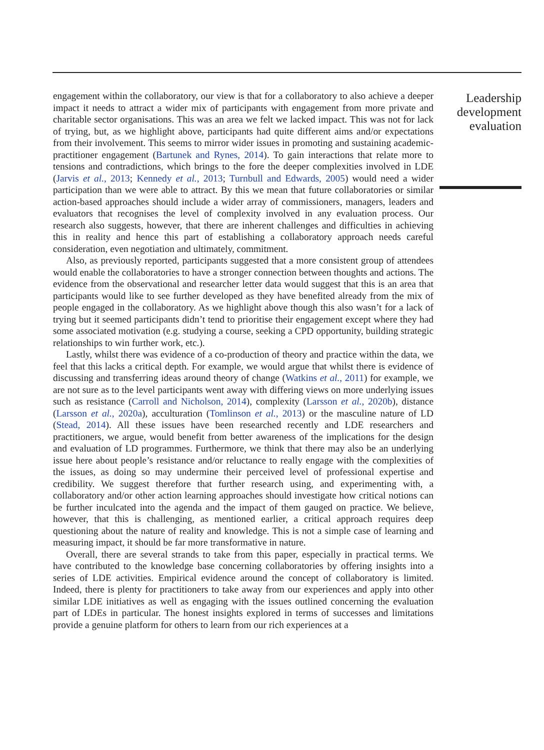engagement within the collaboratory, our view is that for a collaboratory to also achieve a deeper impact it needs to attract a wider mix of participants with engagement from more private and charitable sector organisations. This was an area we felt we lacked impact. This was not for lack of trying, but, as we highlight above, participants had quite different aims and/or expectations from their involvement. This seems to mirror wider issues in promoting and sustaining academic-practitioner engagement (Bartunek and Rynes, 2014). To gain interactions that relate more to tensions and contradictions, which brings to the fore the deeper complexities involved in LDE (Jarvis et al., 2013; Kennedy et al., 2013; Turnbull and Edwards, 2005) would need a wider participation than we were able to attract. By this we mean that future collaboratories or similar action-based approaches should include a wider array of commissioners, managers, leaders and evaluators that recognises the level of complexity involved in any evaluation process. Our research also suggests, however, that there are inherent challenges and difficulties in achieving this in reality and hence this part of establishing a collaboratory approach needs careful consideration, even negotiation and ultimately, commitment.
Also, as previously reported, participants suggested that a more consistent group of attendees would enable the collaboratories to have a stronger connection between thoughts and actions. The evidence from the observational and researcher letter data would suggest that this is an area that participants would like to see further developed as they have benefited already from the mix of people engaged in the collaboratory. As we highlight above though this also wasn’t for a lack of trying but it seemed participants didn’t tend to prioritise their engagement except where they had some associated motivation (e.g. studying a course, seeking a CPD opportunity, building strategic relationships to win further work, etc.).
Lastly, whilst there was evidence of a co-production of theory and practice within the data, we feel that this lacks a critical depth. For example, we would argue that whilst there is evidence of discussing and transferring ideas around theory of change (Watkins et al., 2011) for example, we are not sure as to the level participants went away with differing views on more underlying issues such as resistance (Carroll and Nicholson, 2014), complexity (Larsson et al., 2020b), distance (Larsson et al., 2020a), acculturation (Tomlinson et al., 2013) or the masculine nature of LD (Stead, 2014). All these issues have been researched recently and LDE researchers and practitioners, we argue, would benefit from better awareness of the implications for the design and evaluation of LD programmes. Furthermore, we think that there may also be an underlying issue here about people’s resistance and/or reluctance to really engage with the complexities of the issues, as doing so may undermine their perceived level of professional expertise and credibility. We suggest therefore that further research using, and experimenting with, a collaboratory and/or other action learning approaches should investigate how critical notions can be further inculcated into the agenda and the impact of them gauged on practice. We believe, however, that this is challenging, as mentioned earlier, a critical approach requires deep questioning about the nature of reality and knowledge. This is not a simple case of learning and measuring impact, it should be far more transformative in nature.
Overall, there are several strands to take from this paper, especially in practical terms. We have contributed to the knowledge base concerning collaboratories by offering insights into a series of LDE activities. Empirical evidence around the concept of collaboratory is limited. Indeed, there is plenty for practitioners to take away from our experiences and apply into other similar LDE initiatives as well as engaging with the issues outlined concerning the evaluation part of LDEs in particular. The honest insights explored in terms of successes and limitations provide a genuine platform for others to learn from our rich experiences at a
Leadership development evaluation